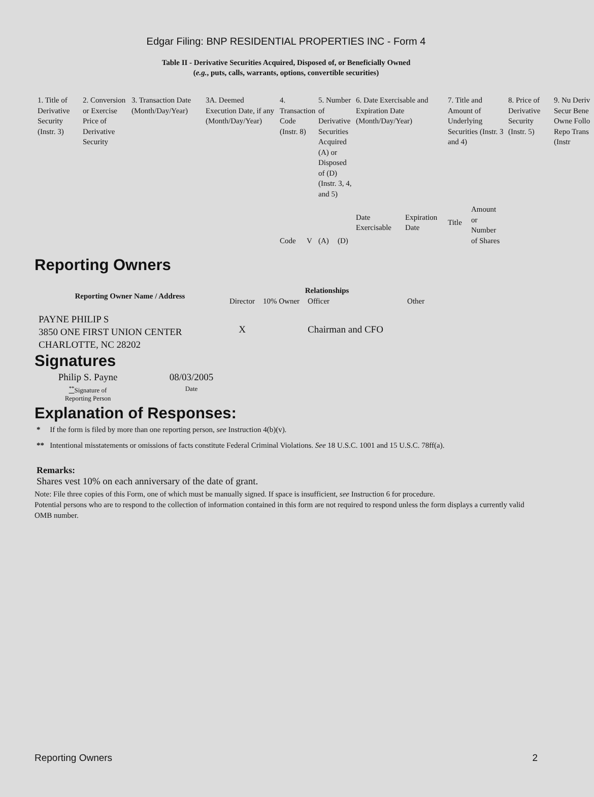Edgar Filing: BNP RESIDENTIAL PROPERTIES INC - Form 4
Table II - Derivative Securities Acquired, Disposed of, or Beneficially Owned
(e.g., puts, calls, warrants, options, convertible securities)
| 1. Title of Derivative Security (Instr. 3) | 2. Conversion or Exercise Price of Derivative Security | 3. Transaction Date (Month/Day/Year) | 3A. Deemed Execution Date, if any (Month/Day/Year) | 4. Transaction Code (Instr. 8) | | 5. Number of Derivative Securities Acquired (A) or Disposed of (D) (Instr. 3, 4, and 5) | | 6. Date Exercisable and Expiration Date (Month/Day/Year) | | 7. Title and Amount of Underlying Securities (Instr. 3 and 4) | | 8. Price of Derivative Security (Instr. 5) | 9. Nu Deriv Secur Bene Owne Follo Repo Trans (Instr |
| | | | | Code | V | (A) | (D) | Date Exercisable | Expiration Date | Title | Amount or Number of Shares | | |
Reporting Owners
| Reporting Owner Name / Address | Relationships | | | |
| --- | --- | --- | --- | --- |
| | Director | 10% Owner | Officer | Other |
| PAYNE PHILIP S 3850 ONE FIRST UNION CENTER CHARLOTTE, NC 28202 | X | | Chairman and CFO | |
Signatures
| Philip S. Payne | 08/03/2005 |
| <sup>**</sup> Signature of Reporting Person | Date |
Explanation of Responses:
* If the form is filed by more than one reporting person, see Instruction 4(b)(v).
** Intentional misstatements or omissions of facts constitute Federal Criminal Violations. See 18 U.S.C. 1001 and 15 U.S.C. 78ff(a).
Remarks:
Shares vest 10% on each anniversary of the date of grant.
Note: File three copies of this Form, one of which must be manually signed. If space is insufficient, see Instruction 6 for procedure.
Potential persons who are to respond to the collection of information contained in this form are not required to respond unless the form displays a currently valid OMB number.
Reporting Owners 2